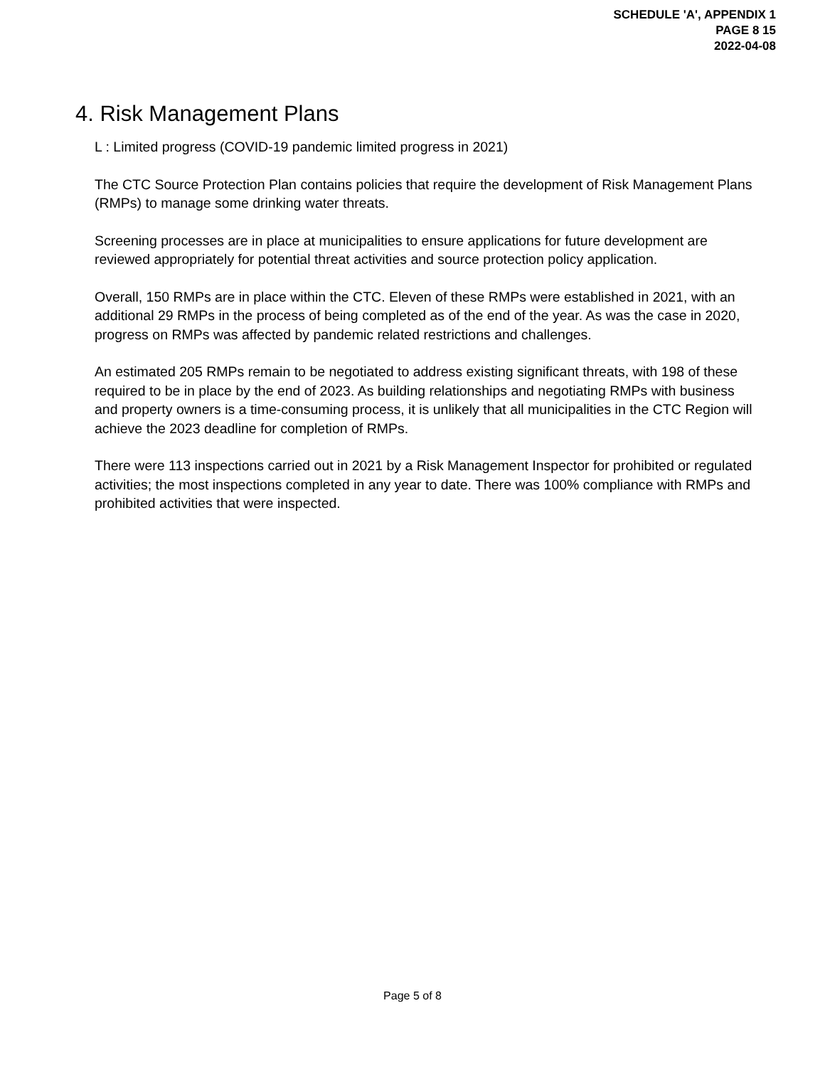SCHEDULE 'A', APPENDIX 1
PAGE 8 15
2022-04-08
4. Risk Management Plans
L : Limited progress (COVID-19 pandemic limited progress in 2021)
The CTC Source Protection Plan contains policies that require the development of Risk Management Plans (RMPs) to manage some drinking water threats.
Screening processes are in place at municipalities to ensure applications for future development are reviewed appropriately for potential threat activities and source protection policy application.
Overall, 150 RMPs are in place within the CTC. Eleven of these RMPs were established in 2021, with an additional 29 RMPs in the process of being completed as of the end of the year. As was the case in 2020, progress on RMPs was affected by pandemic related restrictions and challenges.
An estimated 205 RMPs remain to be negotiated to address existing significant threats, with 198 of these required to be in place by the end of 2023. As building relationships and negotiating RMPs with business and property owners is a time-consuming process, it is unlikely that all municipalities in the CTC Region will achieve the 2023 deadline for completion of RMPs.
There were 113 inspections carried out in 2021 by a Risk Management Inspector for prohibited or regulated activities; the most inspections completed in any year to date. There was 100% compliance with RMPs and prohibited activities that were inspected.
Page 5 of 8